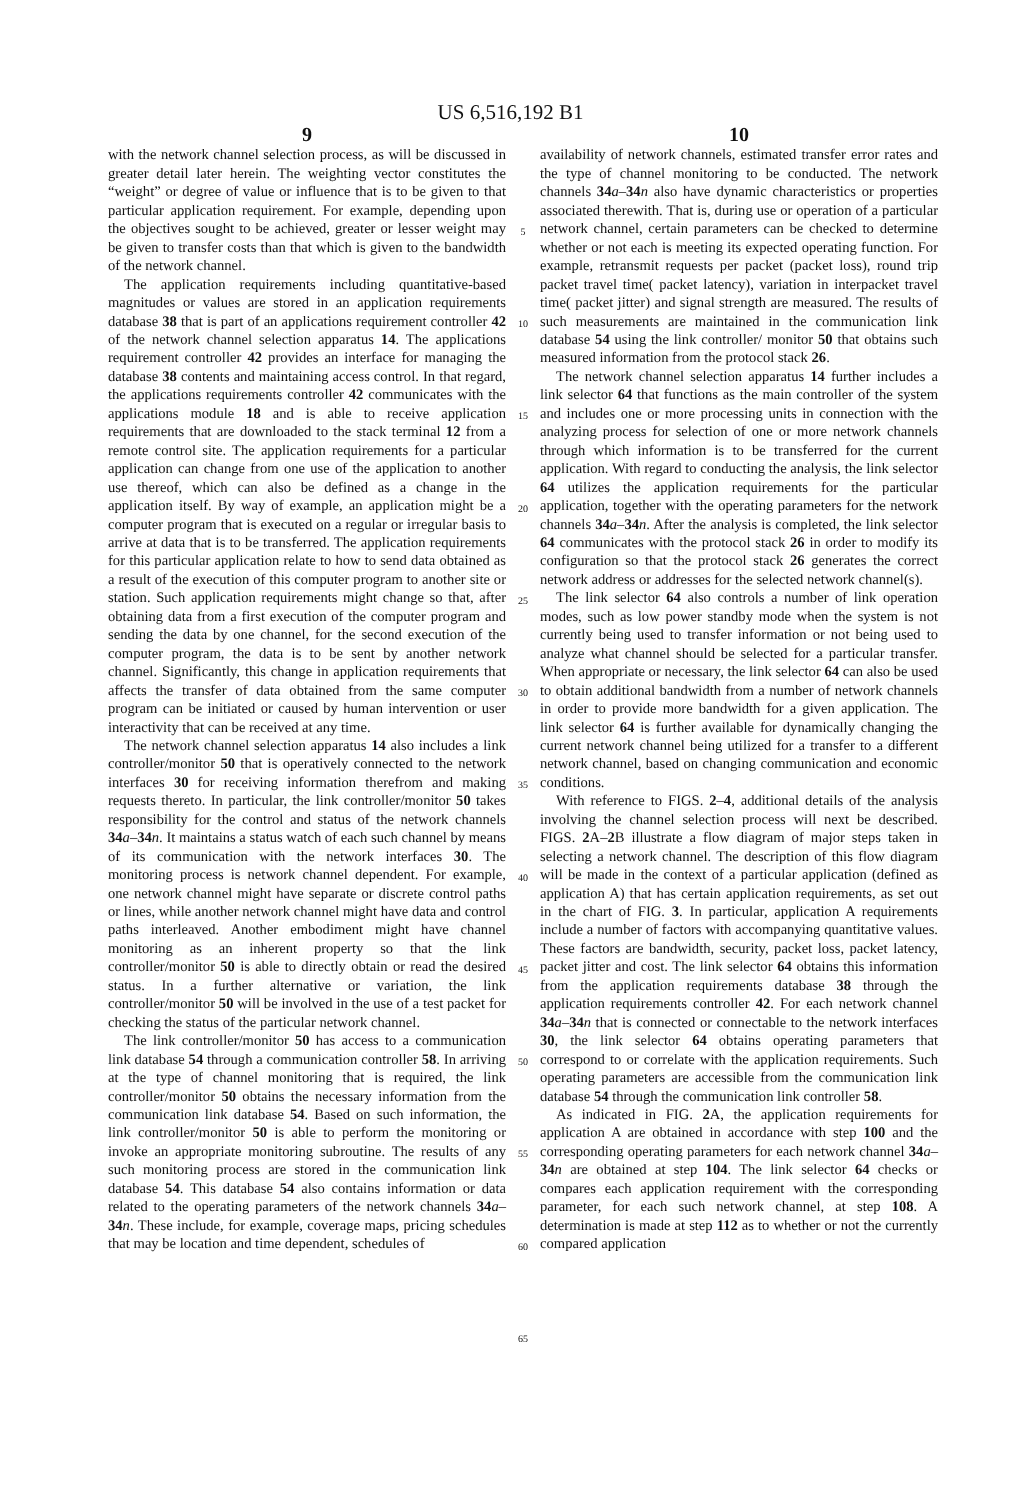US 6,516,192 B1
9
with the network channel selection process, as will be discussed in greater detail later herein. The weighting vector constitutes the “weight” or degree of value or influence that is to be given to that particular application requirement. For example, depending upon the objectives sought to be achieved, greater or lesser weight may be given to transfer costs than that which is given to the bandwidth of the network channel.
The application requirements including quantitative-based magnitudes or values are stored in an application requirements database 38 that is part of an applications requirement controller 42 of the network channel selection apparatus 14. The applications requirement controller 42 provides an interface for managing the database 38 contents and maintaining access control. In that regard, the applications requirements controller 42 communicates with the applications module 18 and is able to receive application requirements that are downloaded to the stack terminal 12 from a remote control site. The application requirements for a particular application can change from one use of the application to another use thereof, which can also be defined as a change in the application itself. By way of example, an application might be a computer program that is executed on a regular or irregular basis to arrive at data that is to be transferred. The application requirements for this particular application relate to how to send data obtained as a result of the execution of this computer program to another site or station. Such application requirements might change so that, after obtaining data from a first execution of the computer program and sending the data by one channel, for the second execution of the computer program, the data is to be sent by another network channel. Significantly, this change in application requirements that affects the transfer of data obtained from the same computer program can be initiated or caused by human intervention or user interactivity that can be received at any time.
The network channel selection apparatus 14 also includes a link controller/monitor 50 that is operatively connected to the network interfaces 30 for receiving information therefrom and making requests thereto. In particular, the link controller/monitor 50 takes responsibility for the control and status of the network channels 34 a–34 n. It maintains a status watch of each such channel by means of its communication with the network interfaces 30. The monitoring process is network channel dependent. For example, one network channel might have separate or discrete control paths or lines, while another network channel might have data and control paths interleaved. Another embodiment might have channel monitoring as an inherent property so that the link controller/monitor 50 is able to directly obtain or read the desired status. In a further alternative or variation, the link controller/monitor 50 will be involved in the use of a test packet for checking the status of the particular network channel.
The link controller/monitor 50 has access to a communication link database 54 through a communication controller 58. In arriving at the type of channel monitoring that is required, the link controller/monitor 50 obtains the necessary information from the communication link database 54. Based on such information, the link controller/monitor 50 is able to perform the monitoring or invoke an appropriate monitoring subroutine. The results of any such monitoring process are stored in the communication link database 54. This database 54 also contains information or data related to the operating parameters of the network channels 34 a–34 n. These include, for example, coverage maps, pricing schedules that may be location and time dependent, schedules of
5
10
15
20
25
30
35
40
45
50
55
60
65
10
availability of network channels, estimated transfer error rates and the type of channel monitoring to be conducted. The network channels 34 a–34 n also have dynamic characteristics or properties associated therewith. That is, during use or operation of a particular network channel, certain parameters can be checked to determine whether or not each is meeting its expected operating function. For example, retransmit requests per packet (packet loss), round trip packet travel time( packet latency), variation in interpacket travel time( packet jitter) and signal strength are measured. The results of such measurements are maintained in the communication link database 54 using the link controller/ monitor 50 that obtains such measured information from the protocol stack 26.
The network channel selection apparatus 14 further includes a link selector 64 that functions as the main controller of the system and includes one or more processing units in connection with the analyzing process for selection of one or more network channels through which information is to be transferred for the current application. With regard to conducting the analysis, the link selector 64 utilizes the application requirements for the particular application, together with the operating parameters for the network channels 34 a–34 n. After the analysis is completed, the link selector 64 communicates with the protocol stack 26 in order to modify its configuration so that the protocol stack 26 generates the correct network address or addresses for the selected network channel(s).
The link selector 64 also controls a number of link operation modes, such as low power standby mode when the system is not currently being used to transfer information or not being used to analyze what channel should be selected for a particular transfer. When appropriate or necessary, the link selector 64 can also be used to obtain additional bandwidth from a number of network channels in order to provide more bandwidth for a given application. The link selector 64 is further available for dynamically changing the current network channel being utilized for a transfer to a different network channel, based on changing communication and economic conditions.
With reference to FIGS. 2–4, additional details of the analysis involving the channel selection process will next be described. FIGS. 2 A–2 B illustrate a flow diagram of major steps taken in selecting a network channel. The description of this flow diagram will be made in the context of a particular application (defined as application A) that has certain application requirements, as set out in the chart of FIG. 3. In particular, application A requirements include a number of factors with accompanying quantitative values. These factors are bandwidth, security, packet loss, packet latency, packet jitter and cost. The link selector 64 obtains this information from the application requirements database 38 through the application requirements controller 42. For each network channel 34 a–34 n that is connected or connectable to the network interfaces 30, the link selector 64 obtains operating parameters that correspond to or correlate with the application requirements. Such operating parameters are accessible from the communication link database 54 through the communication link controller 58.
As indicated in FIG. 2 A, the application requirements for application A are obtained in accordance with step 100 and the corresponding operating parameters for each network channel 34 a–34 n are obtained at step 104. The link selector 64 checks or compares each application requirement with the corresponding parameter, for each such network channel, at step 108. A determination is made at step 112 as to whether or not the currently compared application